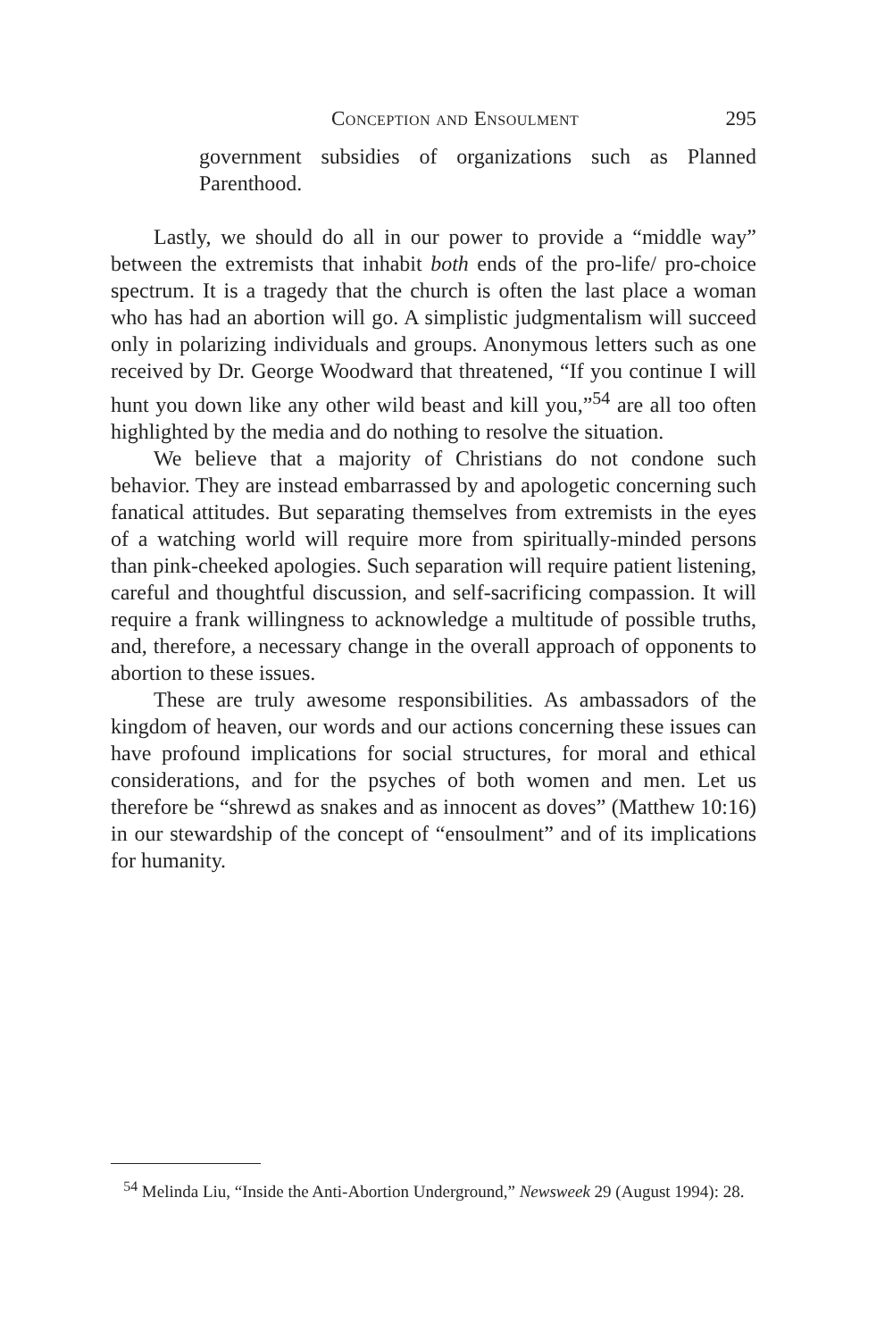Conception and Ensoulment 295
government subsidies of organizations such as Planned Parenthood.
Lastly, we should do all in our power to provide a “middle way” between the extremists that inhabit both ends of the pro-life/ pro-choice spectrum. It is a tragedy that the church is often the last place a woman who has had an abortion will go. A simplistic judgmentalism will succeed only in polarizing individuals and groups. Anonymous letters such as one received by Dr. George Woodward that threatened, “If you continue I will hunt you down like any other wild beast and kill you,”<sup>54</sup> are all too often highlighted by the media and do nothing to resolve the situation.
We believe that a majority of Christians do not condone such behavior. They are instead embarrassed by and apologetic concerning such fanatical attitudes. But separating themselves from extremists in the eyes of a watching world will require more from spiritually-minded persons than pink-cheeked apologies. Such separation will require patient listening, careful and thoughtful discussion, and self-sacrificing compassion. It will require a frank willingness to acknowledge a multitude of possible truths, and, therefore, a necessary change in the overall approach of opponents to abortion to these issues.
These are truly awesome responsibilities. As ambassadors of the kingdom of heaven, our words and our actions concerning these issues can have profound implications for social structures, for moral and ethical considerations, and for the psyches of both women and men. Let us therefore be “shrewd as snakes and as innocent as doves” (Matthew 10:16) in our stewardship of the concept of “ensoulment” and of its implications for humanity.
<sup>54</sup> Melinda Liu, “Inside the Anti-Abortion Underground,” Newsweek 29 (August 1994): 28.